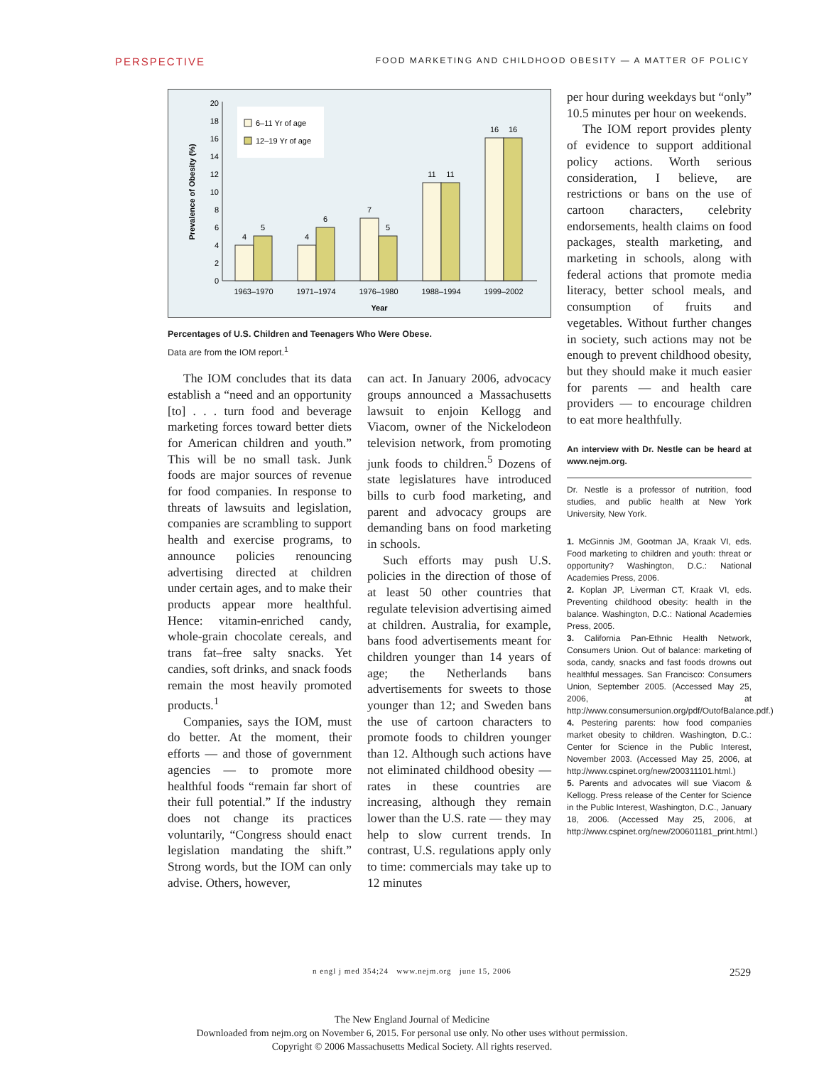PERSPECTIVE FOOD MARKETING AND CHILDHOOD OBESITY — A MATTER OF POLICY
6–11 Yr of age
12–19 Yr of age
0
2
4
6
8
10
12
14
16
18
20
Prevalence of Obesity (%)
4
5
4
6
7
5
11
11
16
16
1963–1970
1971–1974
1976–1980
1988–1994
1999–2002
Year
Percentages of U.S. Children and Teenagers Who Were Obese.
Data are from the IOM report.<sup>1</sup>
The IOM concludes that its data establish a “need and an opportunity [to] . . . turn food and beverage marketing forces toward better diets for American children and youth.” This will be no small task. Junk foods are major sources of revenue for food companies. In response to threats of lawsuits and legislation, companies are scrambling to support health and exercise programs, to announce policies renouncing advertising directed at children under certain ages, and to make their products appear more healthful. Hence: vitamin-enriched candy, whole-grain chocolate cereals, and trans fat–free salty snacks. Yet candies, soft drinks, and snack foods remain the most heavily promoted products.<sup>1</sup>
Companies, says the IOM, must do better. At the moment, their efforts — and those of government agencies — to promote more healthful foods “remain far short of their full potential.” If the industry does not change its practices voluntarily, “Congress should enact legislation mandating the shift.” Strong words, but the IOM can only advise. Others, however,
can act. In January 2006, advocacy groups announced a Massachusetts lawsuit to enjoin Kellogg and Viacom, owner of the Nickelodeon television network, from promoting junk foods to children.<sup>5</sup> Dozens of state legislatures have introduced bills to curb food marketing, and parent and advocacy groups are demanding bans on food marketing in schools.
Such efforts may push U.S. policies in the direction of those of at least 50 other countries that regulate television advertising aimed at children. Australia, for example, bans food advertisements meant for children younger than 14 years of age; the Netherlands bans advertisements for sweets to those younger than 12; and Sweden bans the use of cartoon characters to promote foods to children younger than 12. Although such actions have not eliminated childhood obesity — rates in these countries are increasing, although they remain lower than the U.S. rate — they may help to slow current trends. In contrast, U.S. regulations apply only to time: commercials may take up to 12 minutes
per hour during weekdays but “only” 10.5 minutes per hour on weekends.
The IOM report provides plenty of evidence to support additional policy actions. Worth serious consideration, I believe, are restrictions or bans on the use of cartoon characters, celebrity endorsements, health claims on food packages, stealth marketing, and marketing in schools, along with federal actions that promote media literacy, better school meals, and consumption of fruits and vegetables. Without further changes in society, such actions may not be enough to prevent childhood obesity, but they should make it much easier for parents — and health care providers — to encourage children to eat more healthfully.
An interview with Dr. Nestle can be heard at www.nejm.org.
Dr. Nestle is a professor of nutrition, food studies, and public health at New York University, New York.
1. McGinnis JM, Gootman JA, Kraak VI, eds. Food marketing to children and youth: threat or opportunity? Washington, D.C.: National Academies Press, 2006.
2. Koplan JP, Liverman CT, Kraak VI, eds. Preventing childhood obesity: health in the balance. Washington, D.C.: National Academies Press, 2005.
3. California Pan-Ethnic Health Network, Consumers Union. Out of balance: marketing of soda, candy, snacks and fast foods drowns out healthful messages. San Francisco: Consumers Union, September 2005. (Accessed May 25, 2006, at http://www.consumersunion.org/pdf/OutofBalance.pdf.)
4. Pestering parents: how food companies market obesity to children. Washington, D.C.: Center for Science in the Public Interest, November 2003. (Accessed May 25, 2006, at http://www.cspinet.org/new/200311101.html.)
5. Parents and advocates will sue Viacom & Kellogg. Press release of the Center for Science in the Public Interest, Washington, D.C., January 18, 2006. (Accessed May 25, 2006, at http://www.cspinet.org/new/200601181_print.html.)
n engl j med 354;24 www.nejm.org june 15, 2006 2529
The New England Journal of Medicine
Downloaded from nejm.org on November 6, 2015. For personal use only. No other uses without permission.
Copyright © 2006 Massachusetts Medical Society. All rights reserved.